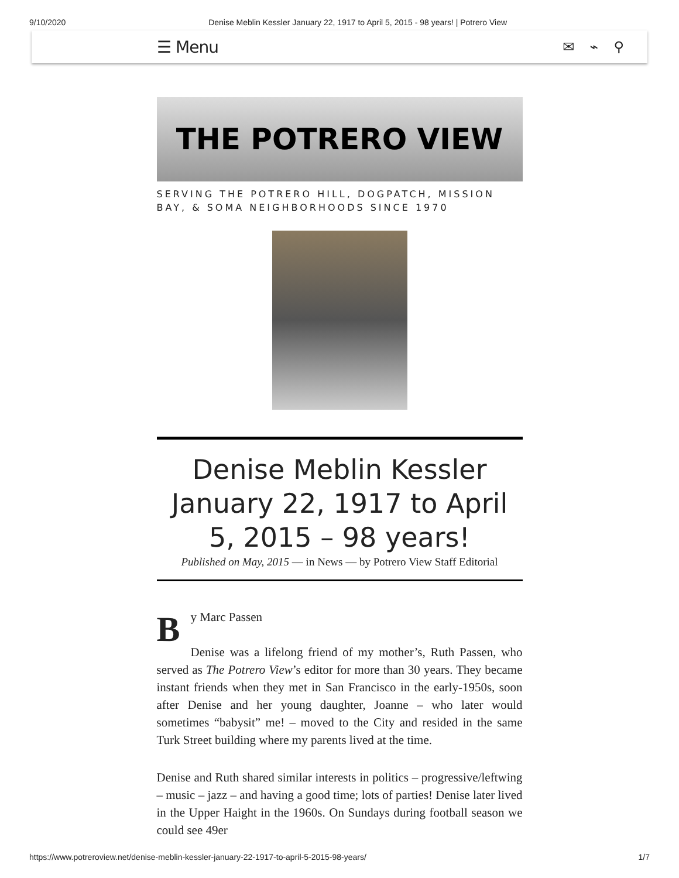9/10/2020 Denise Meblin Kessler January 22, 1917 to April 5, 2015 - 98 years! | Potrero View
☰ Menu ✉ ⌁ ⚲
THE POTRERO VIEW
SERVING THE POTRERO HILL, DOGPATCH, MISSION BAY, & SOMA NEIGHBORHOODS SINCE 1970
Denise Meblin Kessler January 22, 1917 to April 5, 2015 – 98 years!
Published on May, 2015 — in News — by Potrero View Staff Editorial
By Marc Passen
Denise was a lifelong friend of my mother’s, Ruth Passen, who served as The Potrero View’s editor for more than 30 years. They became instant friends when they met in San Francisco in the early-1950s, soon after Denise and her young daughter, Joanne – who later would sometimes “babysit” me! – moved to the City and resided in the same Turk Street building where my parents lived at the time.
Denise and Ruth shared similar interests in politics – progressive/leftwing – music – jazz – and having a good time; lots of parties! Denise later lived in the Upper Haight in the 1960s. On Sundays during football season we could see 49er
https://www.potreroview.net/denise-meblin-kessler-january-22-1917-to-april-5-2015-98-years/ 1/7